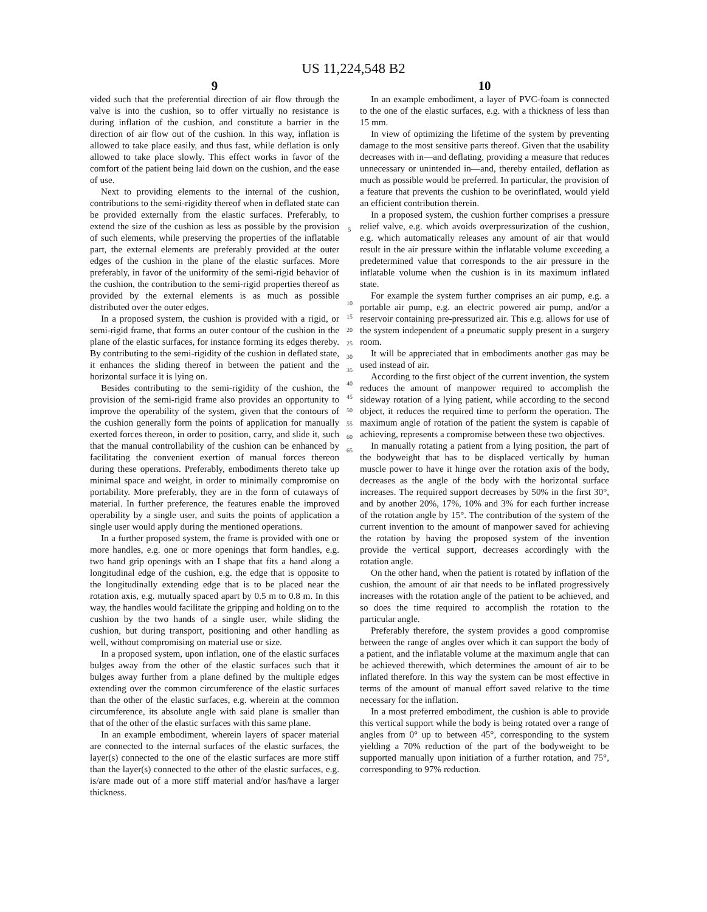US 11,224,548 B2
9
vided such that the preferential direction of air flow through the valve is into the cushion, so to offer virtually no resistance is during inflation of the cushion, and constitute a barrier in the direction of air flow out of the cushion. In this way, inflation is allowed to take place easily, and thus fast, while deflation is only allowed to take place slowly. This effect works in favor of the comfort of the patient being laid down on the cushion, and the ease of use.
Next to providing elements to the internal of the cushion, contributions to the semi-rigidity thereof when in deflated state can be provided externally from the elastic surfaces. Preferably, to extend the size of the cushion as less as possible by the provision of such elements, while preserving the properties of the inflatable part, the external elements are preferably provided at the outer edges of the cushion in the plane of the elastic surfaces. More preferably, in favor of the uniformity of the semi-rigid behavior of the cushion, the contribution to the semi-rigid properties thereof as provided by the external elements is as much as possible distributed over the outer edges.
In a proposed system, the cushion is provided with a rigid, or semi-rigid frame, that forms an outer contour of the cushion in the plane of the elastic surfaces, for instance forming its edges thereby. By contributing to the semi-rigidity of the cushion in deflated state, it enhances the sliding thereof in between the patient and the horizontal surface it is lying on.
Besides contributing to the semi-rigidity of the cushion, the provision of the semi-rigid frame also provides an opportunity to improve the operability of the system, given that the contours of the cushion generally form the points of application for manually exerted forces thereon, in order to position, carry, and slide it, such that the manual controllability of the cushion can be enhanced by facilitating the convenient exertion of manual forces thereon during these operations. Preferably, embodiments thereto take up minimal space and weight, in order to minimally compromise on portability. More preferably, they are in the form of cutaways of material. In further preference, the features enable the improved operability by a single user, and suits the points of application a single user would apply during the mentioned operations.
In a further proposed system, the frame is provided with one or more handles, e.g. one or more openings that form handles, e.g. two hand grip openings with an I shape that fits a hand along a longitudinal edge of the cushion, e.g. the edge that is opposite to the longitudinally extending edge that is to be placed near the rotation axis, e.g. mutually spaced apart by 0.5 m to 0.8 m. In this way, the handles would facilitate the gripping and holding on to the cushion by the two hands of a single user, while sliding the cushion, but during transport, positioning and other handling as well, without compromising on material use or size.
In a proposed system, upon inflation, one of the elastic surfaces bulges away from the other of the elastic surfaces such that it bulges away further from a plane defined by the multiple edges extending over the common circumference of the elastic surfaces than the other of the elastic surfaces, e.g. wherein at the common circumference, its absolute angle with said plane is smaller than that of the other of the elastic surfaces with this same plane.
In an example embodiment, wherein layers of spacer material are connected to the internal surfaces of the elastic surfaces, the layer(s) connected to the one of the elastic surfaces are more stiff than the layer(s) connected to the other of the elastic surfaces, e.g. is/are made out of a more stiff material and/or has/have a larger thickness.
5
10
15
20
25
30
35
40
45
50
55
60
65
10
In an example embodiment, a layer of PVC-foam is connected to the one of the elastic surfaces, e.g. with a thickness of less than 15 mm.
In view of optimizing the lifetime of the system by preventing damage to the most sensitive parts thereof. Given that the usability decreases with in—and deflating, providing a measure that reduces unnecessary or unintended in—and, thereby entailed, deflation as much as possible would be preferred. In particular, the provision of a feature that prevents the cushion to be overinflated, would yield an efficient contribution therein.
In a proposed system, the cushion further comprises a pressure relief valve, e.g. which avoids overpressurization of the cushion, e.g. which automatically releases any amount of air that would result in the air pressure within the inflatable volume exceeding a predetermined value that corresponds to the air pressure in the inflatable volume when the cushion is in its maximum inflated state.
For example the system further comprises an air pump, e.g. a portable air pump, e.g. an electric powered air pump, and/or a reservoir containing pre-pressurized air. This e.g. allows for use of the system independent of a pneumatic supply present in a surgery room.
It will be appreciated that in embodiments another gas may be used instead of air.
According to the first object of the current invention, the system reduces the amount of manpower required to accomplish the sideway rotation of a lying patient, while according to the second object, it reduces the required time to perform the operation. The maximum angle of rotation of the patient the system is capable of achieving, represents a compromise between these two objectives.
In manually rotating a patient from a lying position, the part of the bodyweight that has to be displaced vertically by human muscle power to have it hinge over the rotation axis of the body, decreases as the angle of the body with the horizontal surface increases. The required support decreases by 50% in the first 30°, and by another 20%, 17%, 10% and 3% for each further increase of the rotation angle by 15°. The contribution of the system of the current invention to the amount of manpower saved for achieving the rotation by having the proposed system of the invention provide the vertical support, decreases accordingly with the rotation angle.
On the other hand, when the patient is rotated by inflation of the cushion, the amount of air that needs to be inflated progressively increases with the rotation angle of the patient to be achieved, and so does the time required to accomplish the rotation to the particular angle.
Preferably therefore, the system provides a good compromise between the range of angles over which it can support the body of a patient, and the inflatable volume at the maximum angle that can be achieved therewith, which determines the amount of air to be inflated therefore. In this way the system can be most effective in terms of the amount of manual effort saved relative to the time necessary for the inflation.
In a most preferred embodiment, the cushion is able to provide this vertical support while the body is being rotated over a range of angles from 0° up to between 45°, corresponding to the system yielding a 70% reduction of the part of the bodyweight to be supported manually upon initiation of a further rotation, and 75°, corresponding to 97% reduction.